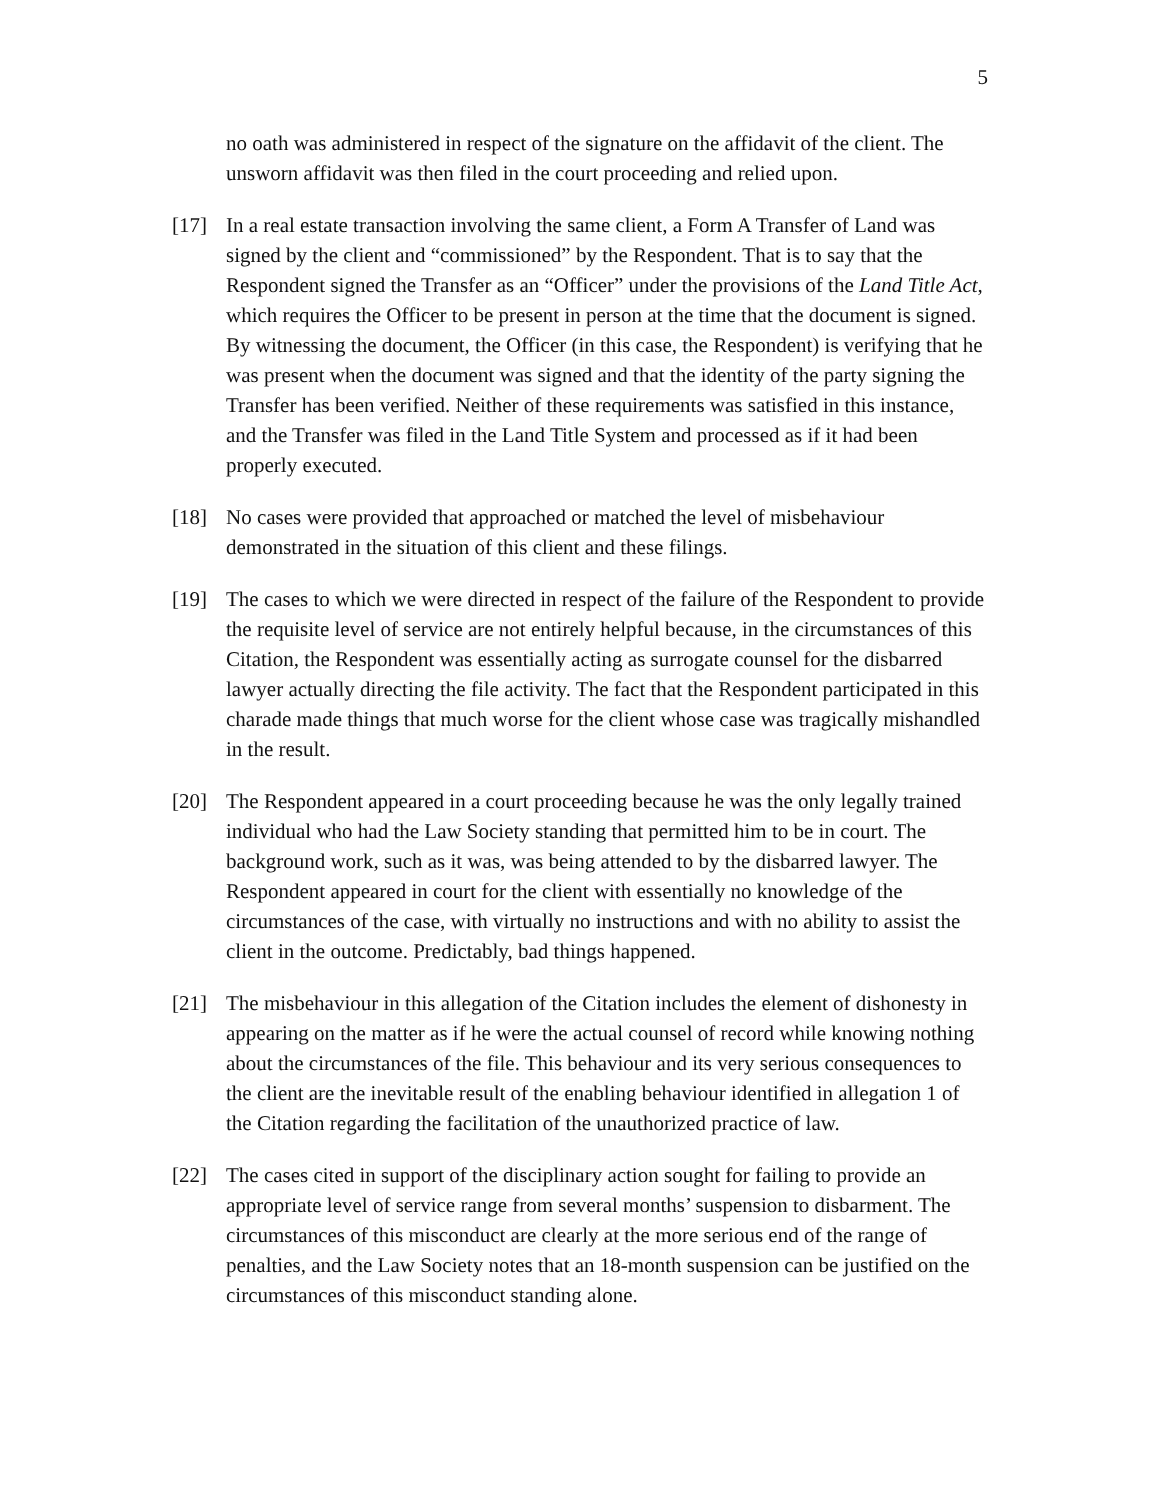5
no oath was administered in respect of the signature on the affidavit of the client. The unsworn affidavit was then filed in the court proceeding and relied upon.
[17] In a real estate transaction involving the same client, a Form A Transfer of Land was signed by the client and “commissioned” by the Respondent. That is to say that the Respondent signed the Transfer as an “Officer” under the provisions of the Land Title Act, which requires the Officer to be present in person at the time that the document is signed. By witnessing the document, the Officer (in this case, the Respondent) is verifying that he was present when the document was signed and that the identity of the party signing the Transfer has been verified. Neither of these requirements was satisfied in this instance, and the Transfer was filed in the Land Title System and processed as if it had been properly executed.
[18] No cases were provided that approached or matched the level of misbehaviour demonstrated in the situation of this client and these filings.
[19] The cases to which we were directed in respect of the failure of the Respondent to provide the requisite level of service are not entirely helpful because, in the circumstances of this Citation, the Respondent was essentially acting as surrogate counsel for the disbarred lawyer actually directing the file activity. The fact that the Respondent participated in this charade made things that much worse for the client whose case was tragically mishandled in the result.
[20] The Respondent appeared in a court proceeding because he was the only legally trained individual who had the Law Society standing that permitted him to be in court. The background work, such as it was, was being attended to by the disbarred lawyer. The Respondent appeared in court for the client with essentially no knowledge of the circumstances of the case, with virtually no instructions and with no ability to assist the client in the outcome. Predictably, bad things happened.
[21] The misbehaviour in this allegation of the Citation includes the element of dishonesty in appearing on the matter as if he were the actual counsel of record while knowing nothing about the circumstances of the file. This behaviour and its very serious consequences to the client are the inevitable result of the enabling behaviour identified in allegation 1 of the Citation regarding the facilitation of the unauthorized practice of law.
[22] The cases cited in support of the disciplinary action sought for failing to provide an appropriate level of service range from several months’ suspension to disbarment. The circumstances of this misconduct are clearly at the more serious end of the range of penalties, and the Law Society notes that an 18-month suspension can be justified on the circumstances of this misconduct standing alone.